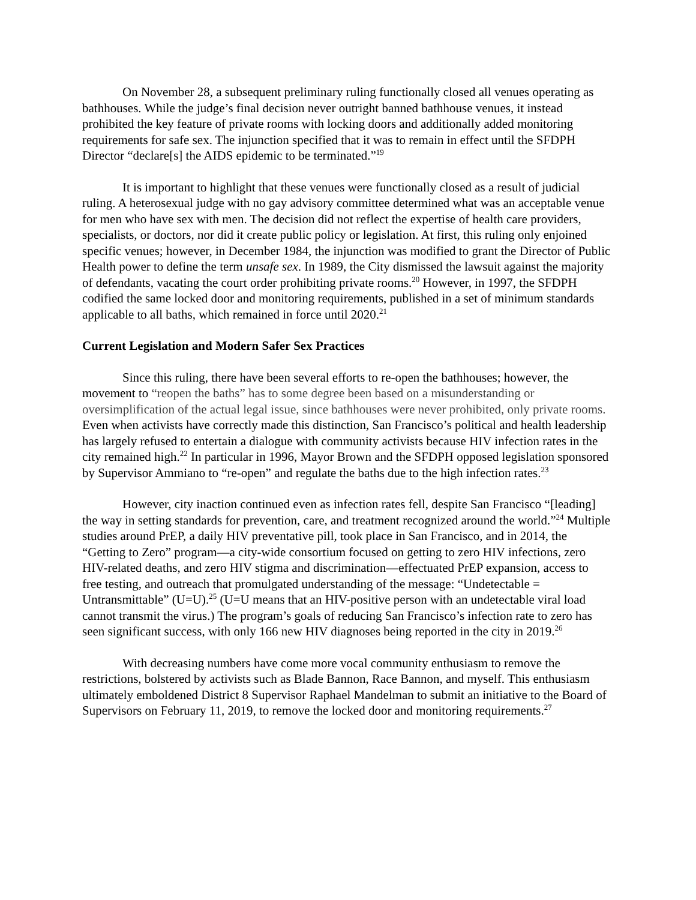On November 28, a subsequent preliminary ruling functionally closed all venues operating as bathhouses. While the judge’s final decision never outright banned bathhouse venues, it instead prohibited the key feature of private rooms with locking doors and additionally added monitoring requirements for safe sex. The injunction specified that it was to remain in effect until the SFDPH Director “declare[s] the AIDS epidemic to be terminated.”<sup>19</sup>
It is important to highlight that these venues were functionally closed as a result of judicial ruling. A heterosexual judge with no gay advisory committee determined what was an acceptable venue for men who have sex with men. The decision did not reflect the expertise of health care providers, specialists, or doctors, nor did it create public policy or legislation. At first, this ruling only enjoined specific venues; however, in December 1984, the injunction was modified to grant the Director of Public Health power to define the term unsafe sex. In 1989, the City dismissed the lawsuit against the majority of defendants, vacating the court order prohibiting private rooms.<sup>20</sup> However, in 1997, the SFDPH codified the same locked door and monitoring requirements, published in a set of minimum standards applicable to all baths, which remained in force until 2020.<sup>21</sup>
Current Legislation and Modern Safer Sex Practices
Since this ruling, there have been several efforts to re-open the bathhouses; however, the movement to “reopen the baths” has to some degree been based on a misunderstanding or oversimplification of the actual legal issue, since bathhouses were never prohibited, only private rooms. Even when activists have correctly made this distinction, San Francisco’s political and health leadership has largely refused to entertain a dialogue with community activists because HIV infection rates in the city remained high.<sup>22</sup> In particular in 1996, Mayor Brown and the SFDPH opposed legislation sponsored by Supervisor Ammiano to “re-open” and regulate the baths due to the high infection rates.<sup>23</sup>
However, city inaction continued even as infection rates fell, despite San Francisco “[leading] the way in setting standards for prevention, care, and treatment recognized around the world.”<sup>24</sup> Multiple studies around PrEP, a daily HIV preventative pill, took place in San Francisco, and in 2014, the “Getting to Zero” program—a city-wide consortium focused on getting to zero HIV infections, zero HIV-related deaths, and zero HIV stigma and discrimination—effectuated PrEP expansion, access to free testing, and outreach that promulgated understanding of the message: “Undetectable = Untransmittable” (U=U).<sup>25</sup> (U=U means that an HIV-positive person with an undetectable viral load cannot transmit the virus.) The program’s goals of reducing San Francisco’s infection rate to zero has seen significant success, with only 166 new HIV diagnoses being reported in the city in 2019.<sup>26</sup>
With decreasing numbers have come more vocal community enthusiasm to remove the restrictions, bolstered by activists such as Blade Bannon, Race Bannon, and myself. This enthusiasm ultimately emboldened District 8 Supervisor Raphael Mandelman to submit an initiative to the Board of Supervisors on February 11, 2019, to remove the locked door and monitoring requirements.<sup>27</sup>